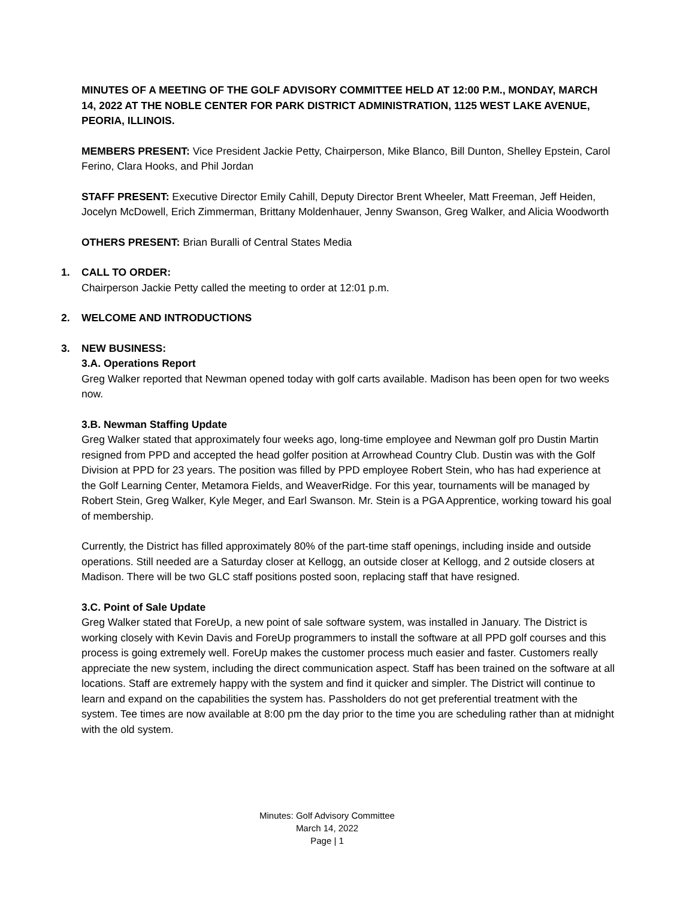MINUTES OF A MEETING OF THE GOLF ADVISORY COMMITTEE HELD AT 12:00 P.M., MONDAY, MARCH 14, 2022 AT THE NOBLE CENTER FOR PARK DISTRICT ADMINISTRATION, 1125 WEST LAKE AVENUE, PEORIA, ILLINOIS.
MEMBERS PRESENT: Vice President Jackie Petty, Chairperson, Mike Blanco, Bill Dunton, Shelley Epstein, Carol Ferino, Clara Hooks, and Phil Jordan
STAFF PRESENT: Executive Director Emily Cahill, Deputy Director Brent Wheeler, Matt Freeman, Jeff Heiden, Jocelyn McDowell, Erich Zimmerman, Brittany Moldenhauer, Jenny Swanson, Greg Walker, and Alicia Woodworth
OTHERS PRESENT: Brian Buralli of Central States Media
1. CALL TO ORDER:
Chairperson Jackie Petty called the meeting to order at 12:01 p.m.
2. WELCOME AND INTRODUCTIONS
3. NEW BUSINESS:
3.A. Operations Report
Greg Walker reported that Newman opened today with golf carts available. Madison has been open for two weeks now.
3.B. Newman Staffing Update
Greg Walker stated that approximately four weeks ago, long-time employee and Newman golf pro Dustin Martin resigned from PPD and accepted the head golfer position at Arrowhead Country Club. Dustin was with the Golf Division at PPD for 23 years. The position was filled by PPD employee Robert Stein, who has had experience at the Golf Learning Center, Metamora Fields, and WeaverRidge. For this year, tournaments will be managed by Robert Stein, Greg Walker, Kyle Meger, and Earl Swanson. Mr. Stein is a PGA Apprentice, working toward his goal of membership.
Currently, the District has filled approximately 80% of the part-time staff openings, including inside and outside operations. Still needed are a Saturday closer at Kellogg, an outside closer at Kellogg, and 2 outside closers at Madison. There will be two GLC staff positions posted soon, replacing staff that have resigned.
3.C. Point of Sale Update
Greg Walker stated that ForeUp, a new point of sale software system, was installed in January. The District is working closely with Kevin Davis and ForeUp programmers to install the software at all PPD golf courses and this process is going extremely well. ForeUp makes the customer process much easier and faster. Customers really appreciate the new system, including the direct communication aspect. Staff has been trained on the software at all locations. Staff are extremely happy with the system and find it quicker and simpler. The District will continue to learn and expand on the capabilities the system has. Passholders do not get preferential treatment with the system. Tee times are now available at 8:00 pm the day prior to the time you are scheduling rather than at midnight with the old system.
Minutes: Golf Advisory Committee
March 14, 2022
Page | 1